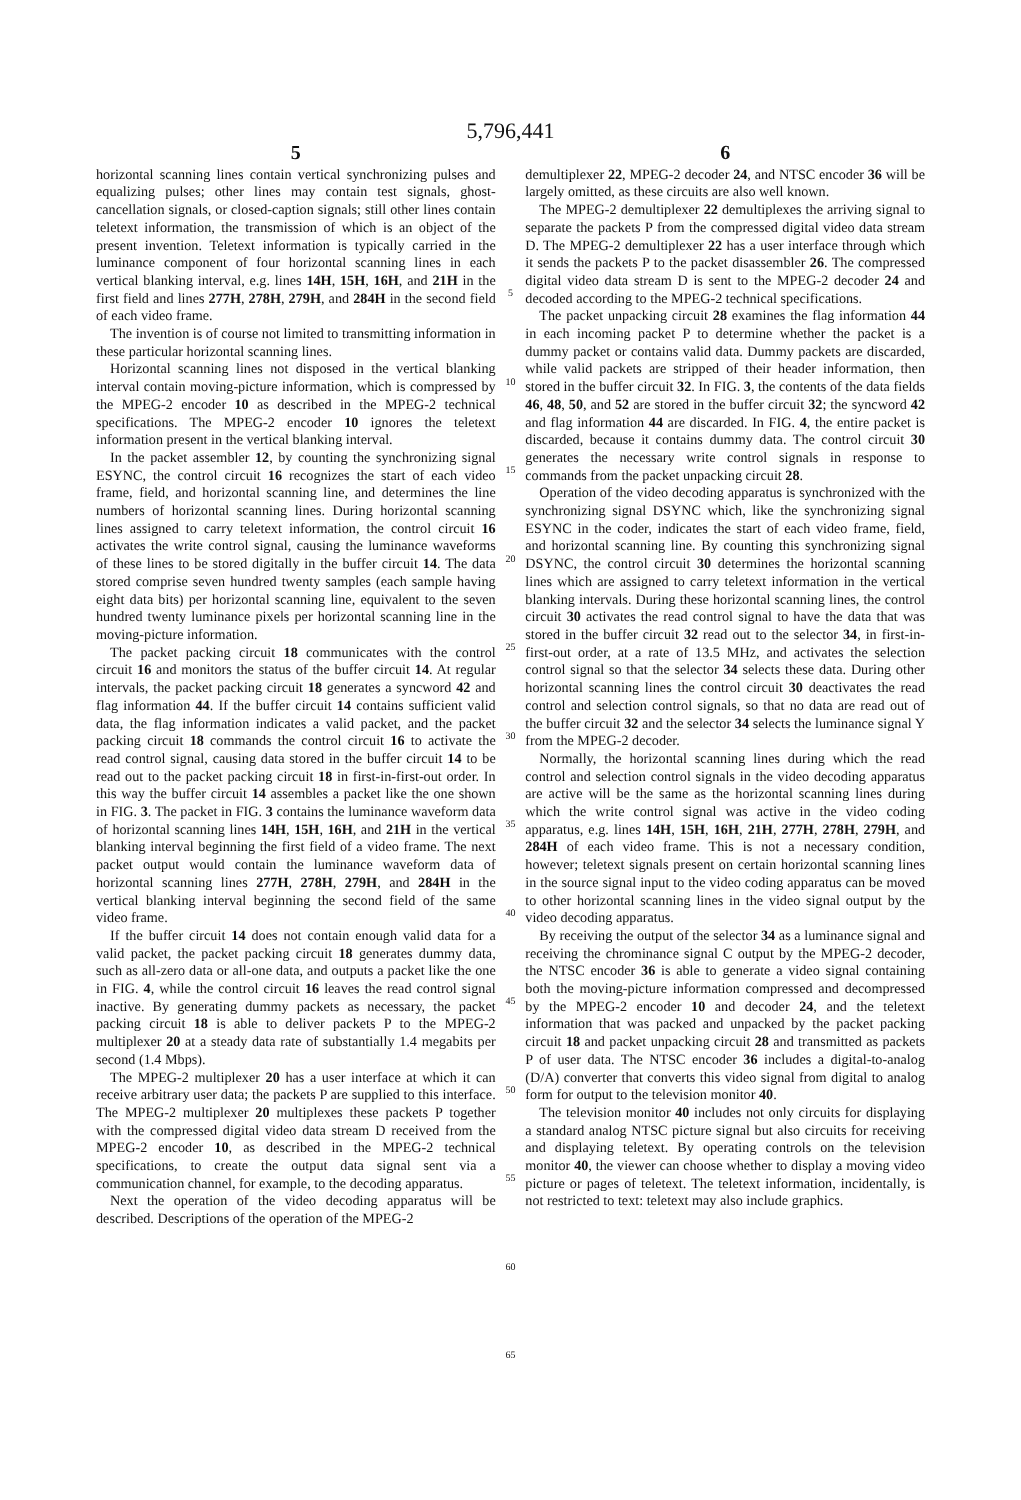5,796,441
5
horizontal scanning lines contain vertical synchronizing pulses and equalizing pulses; other lines may contain test signals, ghost-cancellation signals, or closed-caption signals; still other lines contain teletext information, the transmission of which is an object of the present invention. Teletext information is typically carried in the luminance component of four horizontal scanning lines in each vertical blanking interval, e.g. lines 14H, 15H, 16H, and 21H in the first field and lines 277H, 278H, 279H, and 284H in the second field of each video frame.
The invention is of course not limited to transmitting information in these particular horizontal scanning lines.
Horizontal scanning lines not disposed in the vertical blanking interval contain moving-picture information, which is compressed by the MPEG-2 encoder 10 as described in the MPEG-2 technical specifications. The MPEG-2 encoder 10 ignores the teletext information present in the vertical blanking interval.
In the packet assembler 12, by counting the synchronizing signal ESYNC, the control circuit 16 recognizes the start of each video frame, field, and horizontal scanning line, and determines the line numbers of horizontal scanning lines. During horizontal scanning lines assigned to carry teletext information, the control circuit 16 activates the write control signal, causing the luminance waveforms of these lines to be stored digitally in the buffer circuit 14. The data stored comprise seven hundred twenty samples (each sample having eight data bits) per horizontal scanning line, equivalent to the seven hundred twenty luminance pixels per horizontal scanning line in the moving-picture information.
The packet packing circuit 18 communicates with the control circuit 16 and monitors the status of the buffer circuit 14. At regular intervals, the packet packing circuit 18 generates a syncword 42 and flag information 44. If the buffer circuit 14 contains sufficient valid data, the flag information indicates a valid packet, and the packet packing circuit 18 commands the control circuit 16 to activate the read control signal, causing data stored in the buffer circuit 14 to be read out to the packet packing circuit 18 in first-in-first-out order. In this way the buffer circuit 14 assembles a packet like the one shown in FIG. 3. The packet in FIG. 3 contains the luminance waveform data of horizontal scanning lines 14H, 15H, 16H, and 21H in the vertical blanking interval beginning the first field of a video frame. The next packet output would contain the luminance waveform data of horizontal scanning lines 277H, 278H, 279H, and 284H in the vertical blanking interval beginning the second field of the same video frame.
If the buffer circuit 14 does not contain enough valid data for a valid packet, the packet packing circuit 18 generates dummy data, such as all-zero data or all-one data, and outputs a packet like the one in FIG. 4, while the control circuit 16 leaves the read control signal inactive. By generating dummy packets as necessary, the packet packing circuit 18 is able to deliver packets P to the MPEG-2 multiplexer 20 at a steady data rate of substantially 1.4 megabits per second (1.4 Mbps).
The MPEG-2 multiplexer 20 has a user interface at which it can receive arbitrary user data; the packets P are supplied to this interface. The MPEG-2 multiplexer 20 multiplexes these packets P together with the compressed digital video data stream D received from the MPEG-2 encoder 10, as described in the MPEG-2 technical specifications, to create the output data signal sent via a communication channel, for example, to the decoding apparatus.
Next the operation of the video decoding apparatus will be described. Descriptions of the operation of the MPEG-2
5
10
15
20
25
30
35
40
45
50
55
60
65
6
demultiplexer 22, MPEG-2 decoder 24, and NTSC encoder 36 will be largely omitted, as these circuits are also well known.
The MPEG-2 demultiplexer 22 demultiplexes the arriving signal to separate the packets P from the compressed digital video data stream D. The MPEG-2 demultiplexer 22 has a user interface through which it sends the packets P to the packet disassembler 26. The compressed digital video data stream D is sent to the MPEG-2 decoder 24 and decoded according to the MPEG-2 technical specifications.
The packet unpacking circuit 28 examines the flag information 44 in each incoming packet P to determine whether the packet is a dummy packet or contains valid data. Dummy packets are discarded, while valid packets are stripped of their header information, then stored in the buffer circuit 32. In FIG. 3, the contents of the data fields 46, 48, 50, and 52 are stored in the buffer circuit 32; the syncword 42 and flag information 44 are discarded. In FIG. 4, the entire packet is discarded, because it contains dummy data. The control circuit 30 generates the necessary write control signals in response to commands from the packet unpacking circuit 28.
Operation of the video decoding apparatus is synchronized with the synchronizing signal DSYNC which, like the synchronizing signal ESYNC in the coder, indicates the start of each video frame, field, and horizontal scanning line. By counting this synchronizing signal DSYNC, the control circuit 30 determines the horizontal scanning lines which are assigned to carry teletext information in the vertical blanking intervals. During these horizontal scanning lines, the control circuit 30 activates the read control signal to have the data that was stored in the buffer circuit 32 read out to the selector 34, in first-in-first-out order, at a rate of 13.5 MHz, and activates the selection control signal so that the selector 34 selects these data. During other horizontal scanning lines the control circuit 30 deactivates the read control and selection control signals, so that no data are read out of the buffer circuit 32 and the selector 34 selects the luminance signal Y from the MPEG-2 decoder.
Normally, the horizontal scanning lines during which the read control and selection control signals in the video decoding apparatus are active will be the same as the horizontal scanning lines during which the write control signal was active in the video coding apparatus, e.g. lines 14H, 15H, 16H, 21H, 277H, 278H, 279H, and 284H of each video frame. This is not a necessary condition, however; teletext signals present on certain horizontal scanning lines in the source signal input to the video coding apparatus can be moved to other horizontal scanning lines in the video signal output by the video decoding apparatus.
By receiving the output of the selector 34 as a luminance signal and receiving the chrominance signal C output by the MPEG-2 decoder, the NTSC encoder 36 is able to generate a video signal containing both the moving-picture information compressed and decompressed by the MPEG-2 encoder 10 and decoder 24, and the teletext information that was packed and unpacked by the packet packing circuit 18 and packet unpacking circuit 28 and transmitted as packets P of user data. The NTSC encoder 36 includes a digital-to-analog (D/A) converter that converts this video signal from digital to analog form for output to the television monitor 40.
The television monitor 40 includes not only circuits for displaying a standard analog NTSC picture signal but also circuits for receiving and displaying teletext. By operating controls on the television monitor 40, the viewer can choose whether to display a moving video picture or pages of teletext. The teletext information, incidentally, is not restricted to text: teletext may also include graphics.